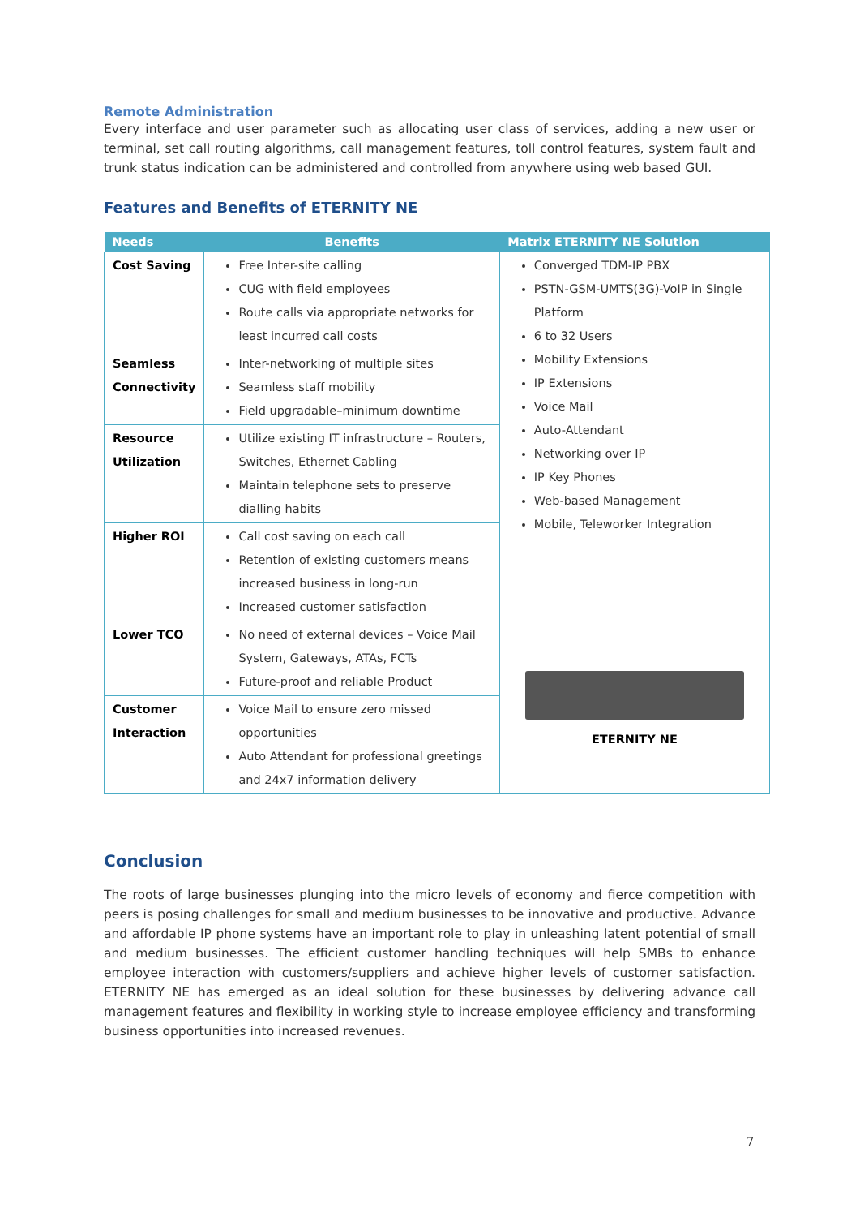Remote Administration
Every interface and user parameter such as allocating user class of services, adding a new user or terminal, set call routing algorithms, call management features, toll control features, system fault and trunk status indication can be administered and controlled from anywhere using web based GUI.
Features and Benefits of ETERNITY NE
| Needs | Benefits | Matrix ETERNITY NE Solution |
| --- | --- | --- |
| Cost Saving | Free Inter-site calling CUG with field employees Route calls via appropriate networks for least incurred call costs | Converged TDM-IP PBX PSTN-GSM-UMTS(3G)-VoIP in Single Platform 6 to 32 Users Mobility Extensions IP Extensions Voice Mail Auto-Attendant Networking over IP IP Key Phones Web-based Management Mobile, Teleworker Integration |
| Seamless Connectivity | Inter-networking of multiple sites Seamless staff mobility Field upgradable–minimum downtime | |
| Resource Utilization | Utilize existing IT infrastructure – Routers, Switches, Ethernet Cabling Maintain telephone sets to preserve dialling habits | |
| Higher ROI | Call cost saving on each call Retention of existing customers means increased business in long-run Increased customer satisfaction | |
| Lower TCO | No need of external devices – Voice Mail System, Gateways, ATAs, FCTs Future-proof and reliable Product | ETERNITY NE |
| Customer Interaction | Voice Mail to ensure zero missed opportunities Auto Attendant for professional greetings and 24x7 information delivery | |
Conclusion
The roots of large businesses plunging into the micro levels of economy and fierce competition with peers is posing challenges for small and medium businesses to be innovative and productive. Advance and affordable IP phone systems have an important role to play in unleashing latent potential of small and medium businesses. The efficient customer handling techniques will help SMBs to enhance employee interaction with customers/suppliers and achieve higher levels of customer satisfaction. ETERNITY NE has emerged as an ideal solution for these businesses by delivering advance call management features and flexibility in working style to increase employee efficiency and transforming business opportunities into increased revenues.
7